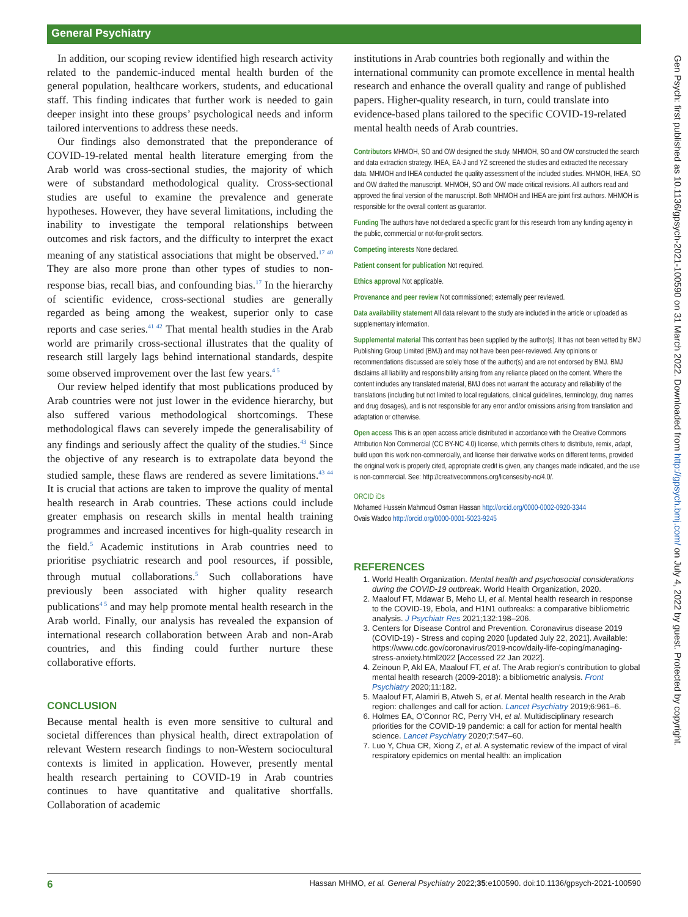General Psychiatry
In addition, our scoping review identified high research activity related to the pandemic-induced mental health burden of the general population, healthcare workers, students, and educational staff. This finding indicates that further work is needed to gain deeper insight into these groups’ psychological needs and inform tailored interventions to address these needs.
Our findings also demonstrated that the preponderance of COVID-19-related mental health literature emerging from the Arab world was cross-sectional studies, the majority of which were of substandard methodological quality. Cross-sectional studies are useful to examine the prevalence and generate hypotheses. However, they have several limitations, including the inability to investigate the temporal relationships between outcomes and risk factors, and the difficulty to interpret the exact meaning of any statistical associations that might be observed.<sup>17 40</sup> They are also more prone than other types of studies to non-response bias, recall bias, and confounding bias.<sup>17</sup> In the hierarchy of scientific evidence, cross-sectional studies are generally regarded as being among the weakest, superior only to case reports and case series.<sup>41 42</sup> That mental health studies in the Arab world are primarily cross-sectional illustrates that the quality of research still largely lags behind international standards, despite some observed improvement over the last few years.<sup>4 5</sup>
Our review helped identify that most publications produced by Arab countries were not just lower in the evidence hierarchy, but also suffered various methodological shortcomings. These methodological flaws can severely impede the generalisability of any findings and seriously affect the quality of the studies.<sup>43</sup> Since the objective of any research is to extrapolate data beyond the studied sample, these flaws are rendered as severe limitations.<sup>43 44</sup> It is crucial that actions are taken to improve the quality of mental health research in Arab countries. These actions could include greater emphasis on research skills in mental health training programmes and increased incentives for high-quality research in the field.<sup>5</sup> Academic institutions in Arab countries need to prioritise psychiatric research and pool resources, if possible, through mutual collaborations.<sup>5</sup> Such collaborations have previously been associated with higher quality research publications<sup>4 5</sup> and may help promote mental health research in the Arab world. Finally, our analysis has revealed the expansion of international research collaboration between Arab and non-Arab countries, and this finding could further nurture these collaborative efforts.
CONCLUSION
Because mental health is even more sensitive to cultural and societal differences than physical health, direct extrapolation of relevant Western research findings to non-Western sociocultural contexts is limited in application. However, presently mental health research pertaining to COVID-19 in Arab countries continues to have quantitative and qualitative shortfalls. Collaboration of academic
institutions in Arab countries both regionally and within the international community can promote excellence in mental health research and enhance the overall quality and range of published papers. Higher-quality research, in turn, could translate into evidence-based plans tailored to the specific COVID-19-related mental health needs of Arab countries.
Contributors MHMOH, SO and OW designed the study. MHMOH, SO and OW constructed the search and data extraction strategy. IHEA, EA-J and YZ screened the studies and extracted the necessary data. MHMOH and IHEA conducted the quality assessment of the included studies. MHMOH, IHEA, SO and OW drafted the manuscript. MHMOH, SO and OW made critical revisions. All authors read and approved the final version of the manuscript. Both MHMOH and IHEA are joint first authors. MHMOH is responsible for the overall content as guarantor.
Funding The authors have not declared a specific grant for this research from any funding agency in the public, commercial or not-for-profit sectors.
Competing interests None declared.
Patient consent for publication Not required.
Ethics approval Not applicable.
Provenance and peer review Not commissioned; externally peer reviewed.
Data availability statement All data relevant to the study are included in the article or uploaded as supplementary information.
Supplemental material This content has been supplied by the author(s). It has not been vetted by BMJ Publishing Group Limited (BMJ) and may not have been peer-reviewed. Any opinions or recommendations discussed are solely those of the author(s) and are not endorsed by BMJ. BMJ disclaims all liability and responsibility arising from any reliance placed on the content. Where the content includes any translated material, BMJ does not warrant the accuracy and reliability of the translations (including but not limited to local regulations, clinical guidelines, terminology, drug names and drug dosages), and is not responsible for any error and/or omissions arising from translation and adaptation or otherwise.
Open access This is an open access article distributed in accordance with the Creative Commons Attribution Non Commercial (CC BY-NC 4.0) license, which permits others to distribute, remix, adapt, build upon this work non-commercially, and license their derivative works on different terms, provided the original work is properly cited, appropriate credit is given, any changes made indicated, and the use is non-commercial. See: http://creativecommons.org/licenses/by-nc/4.0/.
ORCID iDs
Mohamed Hussein Mahmoud Osman Hassan http://orcid.org/0000-0002-0920-3344
Ovais Wadoo http://orcid.org/0000-0001-5023-9245
REFERENCES
1. World Health Organization. Mental health and psychosocial considerations during the COVID-19 outbreak. World Health Organization, 2020.
2. Maalouf FT, Mdawar B, Meho LI, et al. Mental health research in response to the COVID-19, Ebola, and H1N1 outbreaks: a comparative bibliometric analysis. J Psychiatr Res 2021;132:198–206.
3. Centers for Disease Control and Prevention. Coronavirus disease 2019 (COVID-19) - Stress and coping 2020 [updated July 22, 2021]. Available: https://www.cdc.gov/coronavirus/2019-ncov/daily-life-coping/managing-stress-anxiety.html2022 [Accessed 22 Jan 2022].
4. Zeinoun P, Akl EA, Maalouf FT, et al. The Arab region's contribution to global mental health research (2009-2018): a bibliometric analysis. Front Psychiatry 2020;11:182.
5. Maalouf FT, Alamiri B, Atweh S, et al. Mental health research in the Arab region: challenges and call for action. Lancet Psychiatry 2019;6:961–6.
6. Holmes EA, O'Connor RC, Perry VH, et al. Multidisciplinary research priorities for the COVID-19 pandemic: a call for action for mental health science. Lancet Psychiatry 2020;7:547–60.
7. Luo Y, Chua CR, Xiong Z, et al. A systematic review of the impact of viral respiratory epidemics on mental health: an implication
Gen Psych: first published as 10.1136/gpsych-2021-100590 on 31 March 2022. Downloaded from http://gpsych.bmj.com/ on July 4, 2022 by guest. Protected by copyright.
6 Hassan MHMO, et al. General Psychiatry 2022;35:e100590. doi:10.1136/gpsych-2021-100590